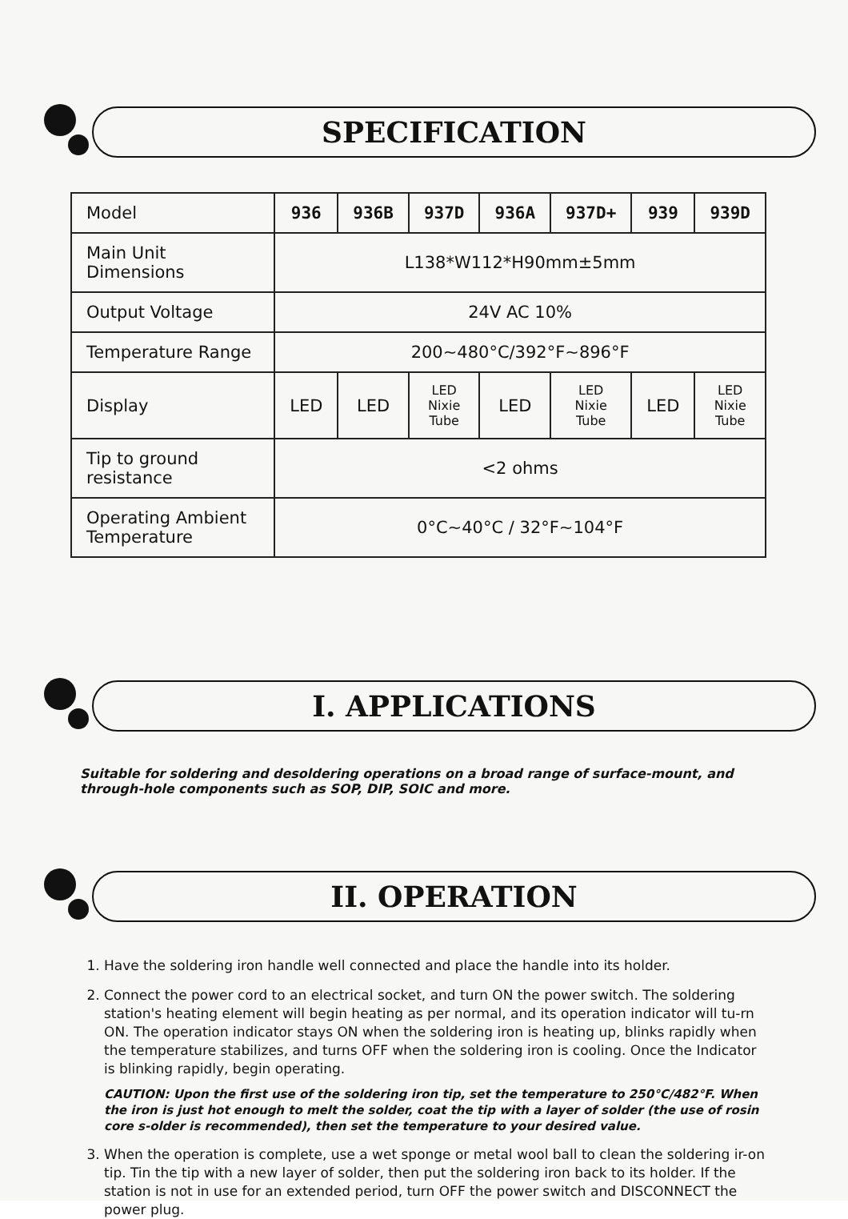SPECIFICATION
| Model | 936 | 936B | 937D | 936A | 937D+ | 939 | 939D |
| Main Unit Dimensions | L138*W112*H90mm±5mm | | | | | | |
| Output Voltage | 24V AC 10% | | | | | | |
| Temperature Range | 200~480°C/392°F~896°F | | | | | | |
| Display | LED | LED | LED Nixie Tube | LED | LED Nixie Tube | LED | LED Nixie Tube |
| Tip to ground resistance | <2 ohms | | | | | | |
| Operating Ambient Temperature | 0°C~40°C / 32°F~104°F | | | | | | |
I. APPLICATIONS
Suitable for soldering and desoldering operations on a broad range of surface-mount, and through-hole components such as SOP, DIP, SOIC and more.
II. OPERATION
1. Have the soldering iron handle well connected and place the handle into its holder.
2. Connect the power cord to an electrical socket, and turn ON the power switch. The soldering station's heating element will begin heating as per normal, and its operation indicator will tu-rn ON. The operation indicator stays ON when the soldering iron is heating up, blinks rapidly when the temperature stabilizes, and turns OFF when the soldering iron is cooling. Once the Indicator is blinking rapidly, begin operating.
CAUTION: Upon the first use of the soldering iron tip, set the temperature to 250°C/482°F. When the iron is just hot enough to melt the solder, coat the tip with a layer of solder (the use of rosin core s-older is recommended), then set the temperature to your desired value.
3. When the operation is complete, use a wet sponge or metal wool ball to clean the soldering ir-on tip. Tin the tip with a new layer of solder, then put the soldering iron back to its holder. If the station is not in use for an extended period, turn OFF the power switch and DISCONNECT the power plug.